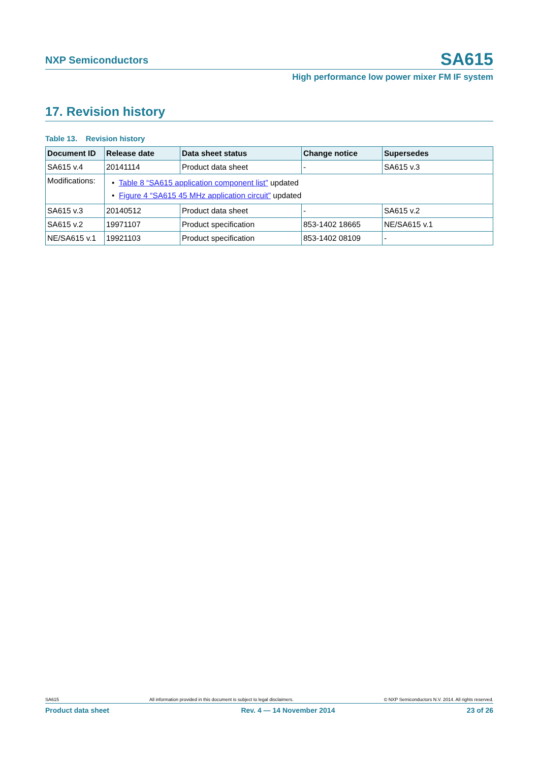NXP Semiconductors SA615
High performance low power mixer FM IF system
17. Revision history
Table 13. Revision history
| Document ID | Release date | Data sheet status | Change notice | Supersedes |
| --- | --- | --- | --- | --- |
| SA615 v.4 | 20141114 | Product data sheet | - | SA615 v.3 |
| Modifications: | • Table 8 “SA615 application component list” updated • Figure 4 “SA615 45 MHz application circuit” updated | | | |
| SA615 v.3 | 20140512 | Product data sheet | - | SA615 v.2 |
| SA615 v.2 | 19971107 | Product specification | 853-1402 18665 | NE/SA615 v.1 |
| NE/SA615 v.1 | 19921103 | Product specification | 853-1402 08109 | - |
SA615 All information provided in this document is subject to legal disclaimers. © NXP Semiconductors N.V. 2014. All rights reserved.
Product data sheet Rev. 4 — 14 November 2014 23 of 26